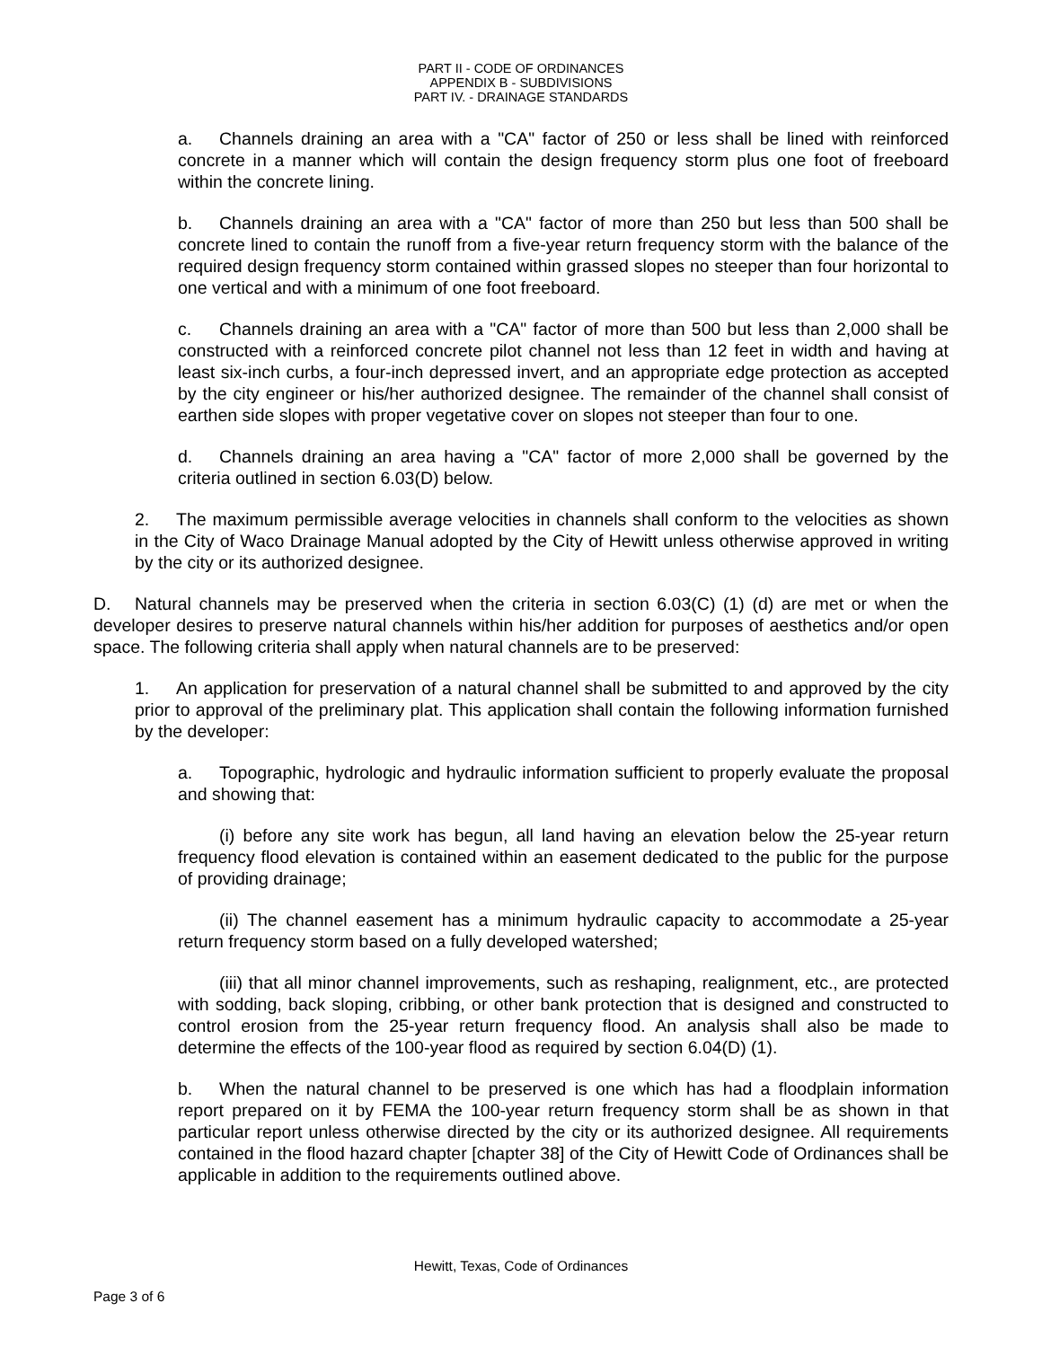PART II - CODE OF ORDINANCES
APPENDIX B - SUBDIVISIONS
PART IV. - DRAINAGE STANDARDS
a. Channels draining an area with a "CA" factor of 250 or less shall be lined with reinforced concrete in a manner which will contain the design frequency storm plus one foot of freeboard within the concrete lining.
b. Channels draining an area with a "CA" factor of more than 250 but less than 500 shall be concrete lined to contain the runoff from a five-year return frequency storm with the balance of the required design frequency storm contained within grassed slopes no steeper than four horizontal to one vertical and with a minimum of one foot freeboard.
c. Channels draining an area with a "CA" factor of more than 500 but less than 2,000 shall be constructed with a reinforced concrete pilot channel not less than 12 feet in width and having at least six-inch curbs, a four-inch depressed invert, and an appropriate edge protection as accepted by the city engineer or his/her authorized designee. The remainder of the channel shall consist of earthen side slopes with proper vegetative cover on slopes not steeper than four to one.
d. Channels draining an area having a "CA" factor of more 2,000 shall be governed by the criteria outlined in section 6.03(D) below.
2. The maximum permissible average velocities in channels shall conform to the velocities as shown in the City of Waco Drainage Manual adopted by the City of Hewitt unless otherwise approved in writing by the city or its authorized designee.
D. Natural channels may be preserved when the criteria in section 6.03(C) (1) (d) are met or when the developer desires to preserve natural channels within his/her addition for purposes of aesthetics and/or open space. The following criteria shall apply when natural channels are to be preserved:
1. An application for preservation of a natural channel shall be submitted to and approved by the city prior to approval of the preliminary plat. This application shall contain the following information furnished by the developer:
a. Topographic, hydrologic and hydraulic information sufficient to properly evaluate the proposal and showing that:
(i) before any site work has begun, all land having an elevation below the 25-year return frequency flood elevation is contained within an easement dedicated to the public for the purpose of providing drainage;
(ii) The channel easement has a minimum hydraulic capacity to accommodate a 25-year return frequency storm based on a fully developed watershed;
(iii) that all minor channel improvements, such as reshaping, realignment, etc., are protected with sodding, back sloping, cribbing, or other bank protection that is designed and constructed to control erosion from the 25-year return frequency flood. An analysis shall also be made to determine the effects of the 100-year flood as required by section 6.04(D) (1).
b. When the natural channel to be preserved is one which has had a floodplain information report prepared on it by FEMA the 100-year return frequency storm shall be as shown in that particular report unless otherwise directed by the city or its authorized designee. All requirements contained in the flood hazard chapter [chapter 38] of the City of Hewitt Code of Ordinances shall be applicable in addition to the requirements outlined above.
Hewitt, Texas, Code of Ordinances
Page 3 of 6